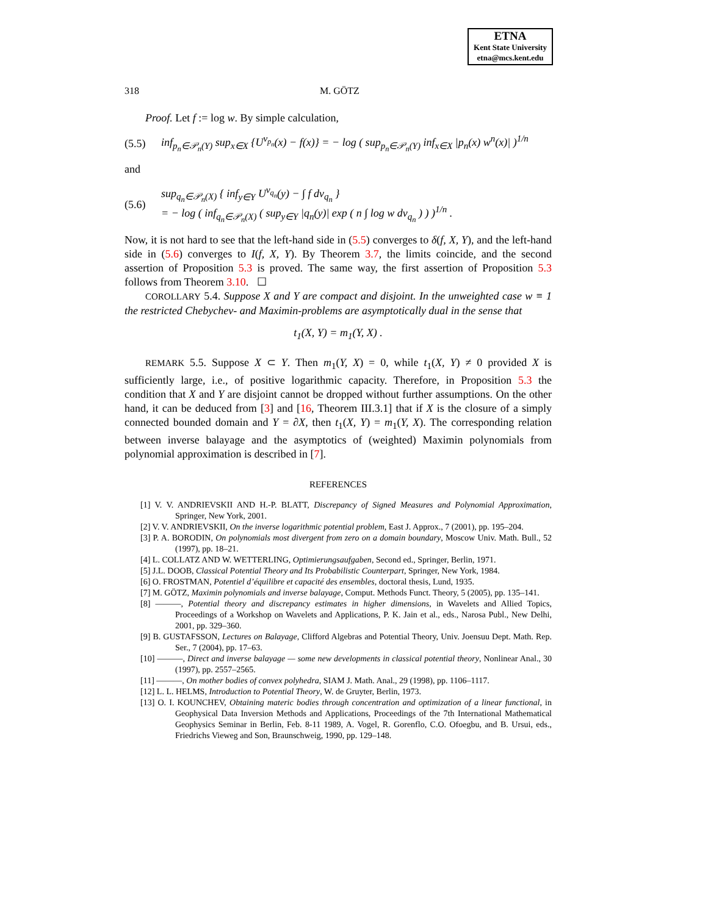ETNA
Kent State University
etna@mcs.kent.edu
318 M. GÖTZ
Proof. Let f := log w. By simple calculation,
(5.5) inf<sub>p<sub>n</sub>∈𝒫<sub>n</sub>(Y)</sub> sup<sub>x∈X</sub> {U<sup>ν<sub>p<sub>n</sub></sub></sup>(x) − f(x)} = − log ( sup<sub>p<sub>n</sub>∈𝒫<sub>n</sub>(Y)</sub> inf<sub>x∈X</sub> |p<sub>n</sub>(x) w<sup>n</sup>(x)| )<sup>1/n</sup>
and
(5.6) sup<sub>q<sub>n</sub>∈𝒫<sub>n</sub>(X)</sub> { inf<sub>y∈Y</sub> U<sup>ν<sub>q<sub>n</sub></sub></sup>(y) − ∫ f dν<sub>q<sub>n</sub></sub> }
= − log ( inf<sub>q<sub>n</sub>∈𝒫<sub>n</sub>(X)</sub> ( sup<sub>y∈Y</sub> |q<sub>n</sub>(y)| exp ( n ∫ log w dν<sub>q<sub>n</sub></sub> ) ) )<sup>1/n</sup> .
Now, it is not hard to see that the left-hand side in (5.5) converges to δ(f, X, Y), and the left-hand side in (5.6) converges to I(f, X, Y). By Theorem 3.7, the limits coincide, and the second assertion of Proposition 5.3 is proved. The same way, the first assertion of Proposition 5.3 follows from Theorem 3.10. ☐
COROLLARY 5.4. Suppose X and Y are compact and disjoint. In the unweighted case w ≡ 1 the restricted Chebychev- and Maximin-problems are asymptotically dual in the sense that
t<sub>1</sub>(X, Y) = m<sub>1</sub>(Y, X) .
REMARK 5.5. Suppose X ⊂ Y. Then m<sub>1</sub>(Y, X) = 0, while t<sub>1</sub>(X, Y) ≠ 0 provided X is sufficiently large, i.e., of positive logarithmic capacity. Therefore, in Proposition 5.3 the condition that X and Y are disjoint cannot be dropped without further assumptions. On the other hand, it can be deduced from [3] and [16, Theorem III.3.1] that if X is the closure of a simply connected bounded domain and Y = ∂X, then t<sub>1</sub>(X, Y) = m<sub>1</sub>(Y, X). The corresponding relation between inverse balayage and the asymptotics of (weighted) Maximin polynomials from polynomial approximation is described in [7].
REFERENCES
[1] V. V. ANDRIEVSKII AND H.-P. BLATT, Discrepancy of Signed Measures and Polynomial Approximation, Springer, New York, 2001.
[2] V. V. ANDRIEVSKII, On the inverse logarithmic potential problem, East J. Approx., 7 (2001), pp. 195–204.
[3] P. A. BORODIN, On polynomials most divergent from zero on a domain boundary, Moscow Univ. Math. Bull., 52 (1997), pp. 18–21.
[4] L. COLLATZ AND W. WETTERLING, Optimierungsaufgaben, Second ed., Springer, Berlin, 1971.
[5] J.L. DOOB, Classical Potential Theory and Its Probabilistic Counterpart, Springer, New York, 1984.
[6] O. FROSTMAN, Potentiel d’équilibre et capacité des ensembles, doctoral thesis, Lund, 1935.
[7] M. GÖTZ, Maximin polynomials and inverse balayage, Comput. Methods Funct. Theory, 5 (2005), pp. 135–141.
[8] ———, Potential theory and discrepancy estimates in higher dimensions, in Wavelets and Allied Topics, Proceedings of a Workshop on Wavelets and Applications, P. K. Jain et al., eds., Narosa Publ., New Delhi, 2001, pp. 329–360.
[9] B. GUSTAFSSON, Lectures on Balayage, Clifford Algebras and Potential Theory, Univ. Joensuu Dept. Math. Rep. Ser., 7 (2004), pp. 17–63.
[10] ———, Direct and inverse balayage — some new developments in classical potential theory, Nonlinear Anal., 30 (1997), pp. 2557–2565.
[11] ———, On mother bodies of convex polyhedra, SIAM J. Math. Anal., 29 (1998), pp. 1106–1117.
[12] L. L. HELMS, Introduction to Potential Theory, W. de Gruyter, Berlin, 1973.
[13] O. I. KOUNCHEV, Obtaining materic bodies through concentration and optimization of a linear functional, in Geophysical Data Inversion Methods and Applications, Proceedings of the 7th International Mathematical Geophysics Seminar in Berlin, Feb. 8-11 1989, A. Vogel, R. Gorenflo, C.O. Ofoegbu, and B. Ursui, eds., Friedrichs Vieweg and Son, Braunschweig, 1990, pp. 129–148.